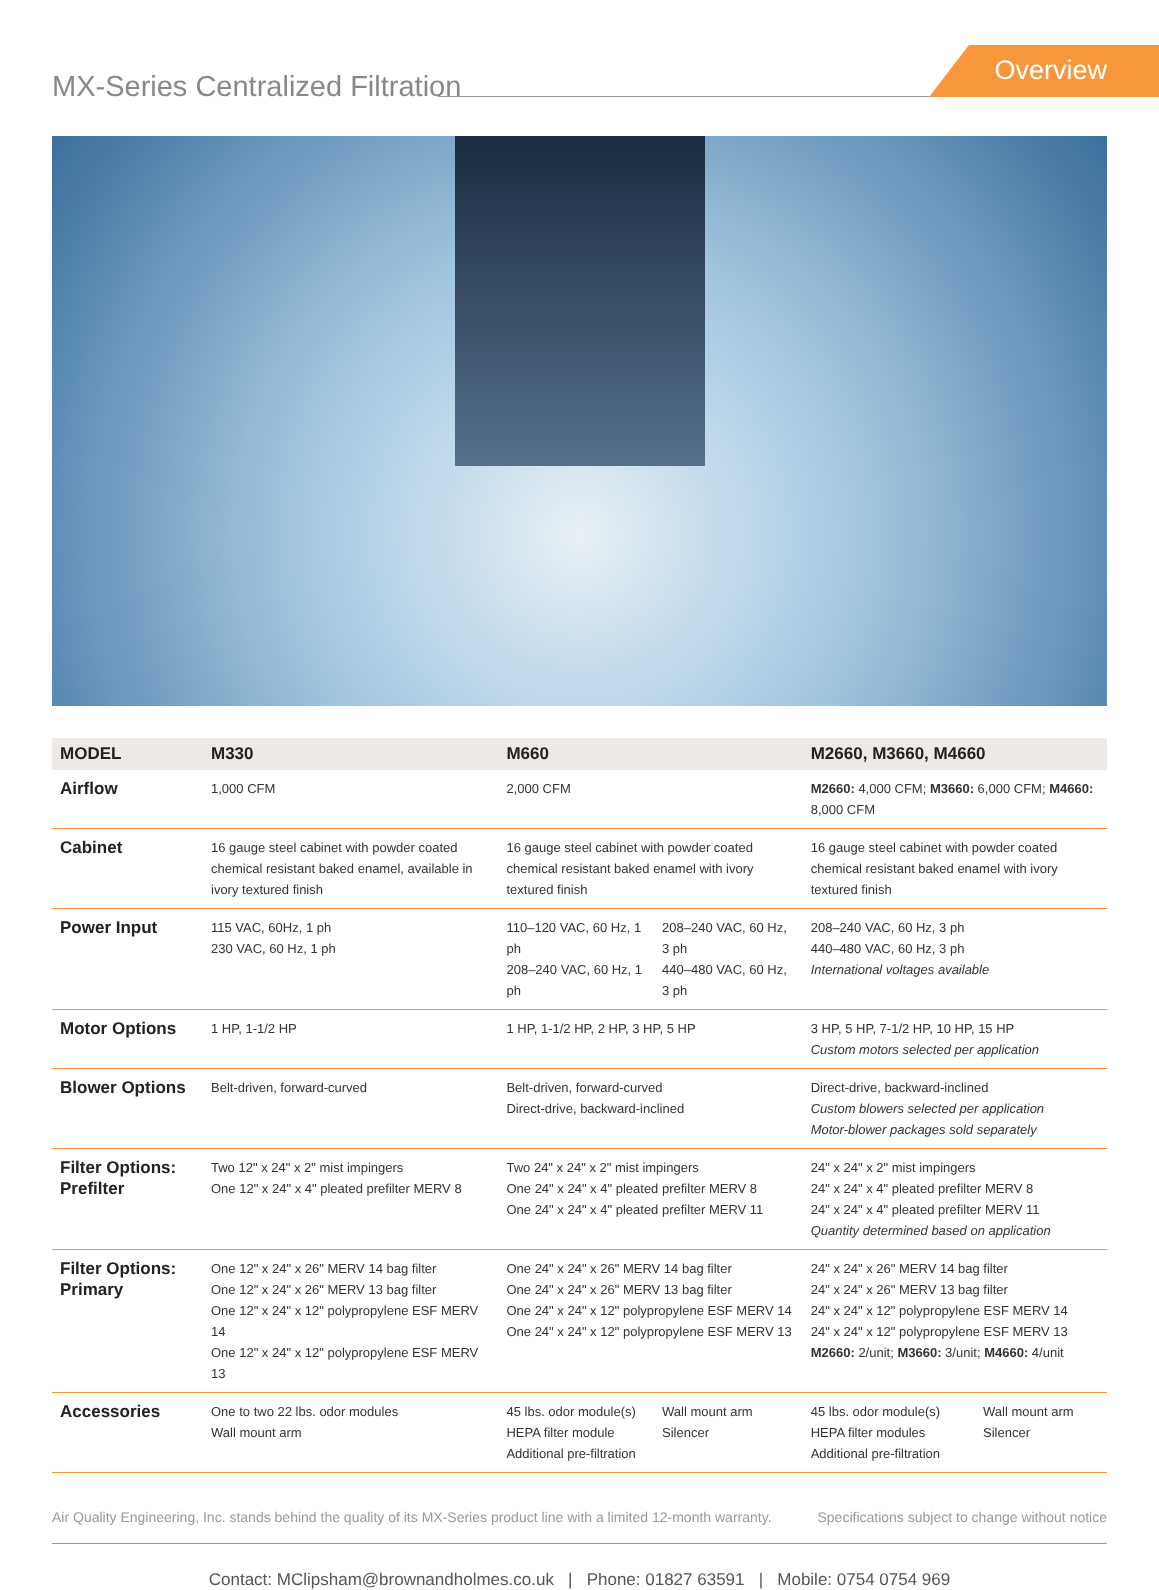MX-Series Centralized Filtration
Overview
| MODEL | M330 | M660 | | M2660, M3660, M4660 | |
| --- | --- | --- | --- | --- | --- |
| Airflow | 1,000 CFM | 2,000 CFM | | M2660: 4,000 CFM; M3660: 6,000 CFM; M4660: 8,000 CFM | |
| Cabinet | 16 gauge steel cabinet with powder coated chemical resistant baked enamel, available in ivory textured finish | 16 gauge steel cabinet with powder coated chemical resistant baked enamel with ivory textured finish | | 16 gauge steel cabinet with powder coated chemical resistant baked enamel with ivory textured finish | |
| Power Input | 115 VAC, 60Hz, 1 ph 230 VAC, 60 Hz, 1 ph | 110–120 VAC, 60 Hz, 1 ph 208–240 VAC, 60 Hz, 1 ph | 208–240 VAC, 60 Hz, 3 ph 440–480 VAC, 60 Hz, 3 ph | 208–240 VAC, 60 Hz, 3 ph 440–480 VAC, 60 Hz, 3 ph International voltages available | |
| Motor Options | 1 HP, 1-1/2 HP | 1 HP, 1-1/2 HP, 2 HP, 3 HP, 5 HP | | 3 HP, 5 HP, 7-1/2 HP, 10 HP, 15 HP Custom motors selected per application | |
| Blower Options | Belt-driven, forward-curved | Belt-driven, forward-curved Direct-drive, backward-inclined | | Direct-drive, backward-inclined Custom blowers selected per application Motor-blower packages sold separately | |
| Filter Options: Prefilter | Two 12" x 24" x 2" mist impingers One 12" x 24" x 4" pleated prefilter MERV 8 | Two 24" x 24" x 2" mist impingers One 24" x 24" x 4" pleated prefilter MERV 8 One 24" x 24" x 4" pleated prefilter MERV 11 | | 24" x 24" x 2" mist impingers 24" x 24" x 4" pleated prefilter MERV 8 24" x 24" x 4" pleated prefilter MERV 11 Quantity determined based on application | |
| Filter Options: Primary | One 12" x 24" x 26" MERV 14 bag filter One 12" x 24" x 26" MERV 13 bag filter One 12" x 24" x 12" polypropylene ESF MERV 14 One 12" x 24" x 12" polypropylene ESF MERV 13 | One 24" x 24" x 26" MERV 14 bag filter One 24" x 24" x 26" MERV 13 bag filter One 24" x 24" x 12" polypropylene ESF MERV 14 One 24" x 24" x 12" polypropylene ESF MERV 13 | | 24" x 24" x 26" MERV 14 bag filter 24" x 24" x 26" MERV 13 bag filter 24" x 24" x 12" polypropylene ESF MERV 14 24" x 24" x 12" polypropylene ESF MERV 13 M2660: 2/unit; M3660: 3/unit; M4660: 4/unit | |
| Accessories | One to two 22 lbs. odor modules Wall mount arm | 45 lbs. odor module(s) HEPA filter module Additional pre-filtration | Wall mount arm Silencer | 45 lbs. odor module(s) HEPA filter modules Additional pre-filtration | Wall mount arm Silencer |
Air Quality Engineering, Inc. stands behind the quality of its MX-Series product line with a limited 12-month warranty. Specifications subject to change without notice
Contact: MClipsham@brownandholmes.co.uk | Phone: 01827 63591 | Mobile: 0754 0754 969